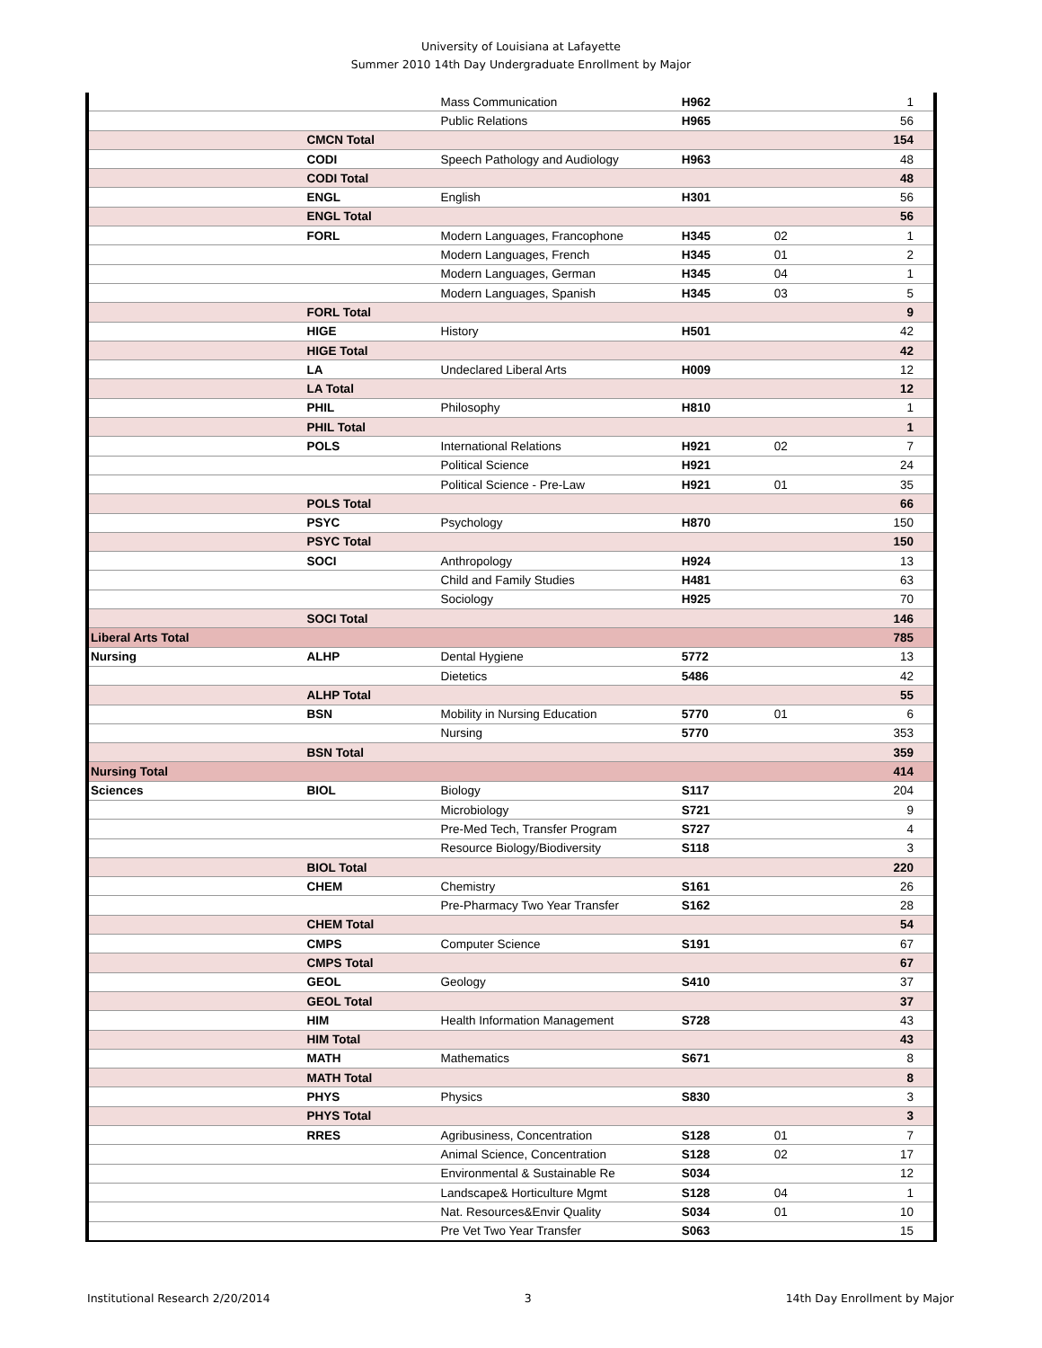University of Louisiana at Lafayette
Summer 2010 14th Day Undergraduate Enrollment by Major
| | | Mass Communication | H962 | | 1 |
| | | Public Relations | H965 | | 56 |
| | CMCN Total | | | | 154 |
| | CODI | Speech Pathology and Audiology | H963 | | 48 |
| | CODI Total | | | | 48 |
| | ENGL | English | H301 | | 56 |
| | ENGL Total | | | | 56 |
| | FORL | Modern Languages, Francophone | H345 | 02 | 1 |
| | | Modern Languages, French | H345 | 01 | 2 |
| | | Modern Languages, German | H345 | 04 | 1 |
| | | Modern Languages, Spanish | H345 | 03 | 5 |
| | FORL Total | | | | 9 |
| | HIGE | History | H501 | | 42 |
| | HIGE Total | | | | 42 |
| | LA | Undeclared Liberal Arts | H009 | | 12 |
| | LA Total | | | | 12 |
| | PHIL | Philosophy | H810 | | 1 |
| | PHIL Total | | | | 1 |
| | POLS | International Relations | H921 | 02 | 7 |
| | | Political Science | H921 | | 24 |
| | | Political Science - Pre-Law | H921 | 01 | 35 |
| | POLS Total | | | | 66 |
| | PSYC | Psychology | H870 | | 150 |
| | PSYC Total | | | | 150 |
| | SOCI | Anthropology | H924 | | 13 |
| | | Child and Family Studies | H481 | | 63 |
| | | Sociology | H925 | | 70 |
| | SOCI Total | | | | 146 |
| Liberal Arts Total | | | | | 785 |
| Nursing | ALHP | Dental Hygiene | 5772 | | 13 |
| | | Dietetics | 5486 | | 42 |
| | ALHP Total | | | | 55 |
| | BSN | Mobility in Nursing Education | 5770 | 01 | 6 |
| | | Nursing | 5770 | | 353 |
| | BSN Total | | | | 359 |
| Nursing Total | | | | | 414 |
| Sciences | BIOL | Biology | S117 | | 204 |
| | | Microbiology | S721 | | 9 |
| | | Pre-Med Tech, Transfer Program | S727 | | 4 |
| | | Resource Biology/Biodiversity | S118 | | 3 |
| | BIOL Total | | | | 220 |
| | CHEM | Chemistry | S161 | | 26 |
| | | Pre-Pharmacy Two Year Transfer | S162 | | 28 |
| | CHEM Total | | | | 54 |
| | CMPS | Computer Science | S191 | | 67 |
| | CMPS Total | | | | 67 |
| | GEOL | Geology | S410 | | 37 |
| | GEOL Total | | | | 37 |
| | HIM | Health Information Management | S728 | | 43 |
| | HIM Total | | | | 43 |
| | MATH | Mathematics | S671 | | 8 |
| | MATH Total | | | | 8 |
| | PHYS | Physics | S830 | | 3 |
| | PHYS Total | | | | 3 |
| | RRES | Agribusiness, Concentration | S128 | 01 | 7 |
| | | Animal Science, Concentration | S128 | 02 | 17 |
| | | Environmental & Sustainable Re | S034 | | 12 |
| | | Landscape& Horticulture Mgmt | S128 | 04 | 1 |
| | | Nat. Resources&Envir Quality | S034 | 01 | 10 |
| | | Pre Vet Two Year Transfer | S063 | | 15 |
Institutional Research 2/20/2014 3 14th Day Enrollment by Major